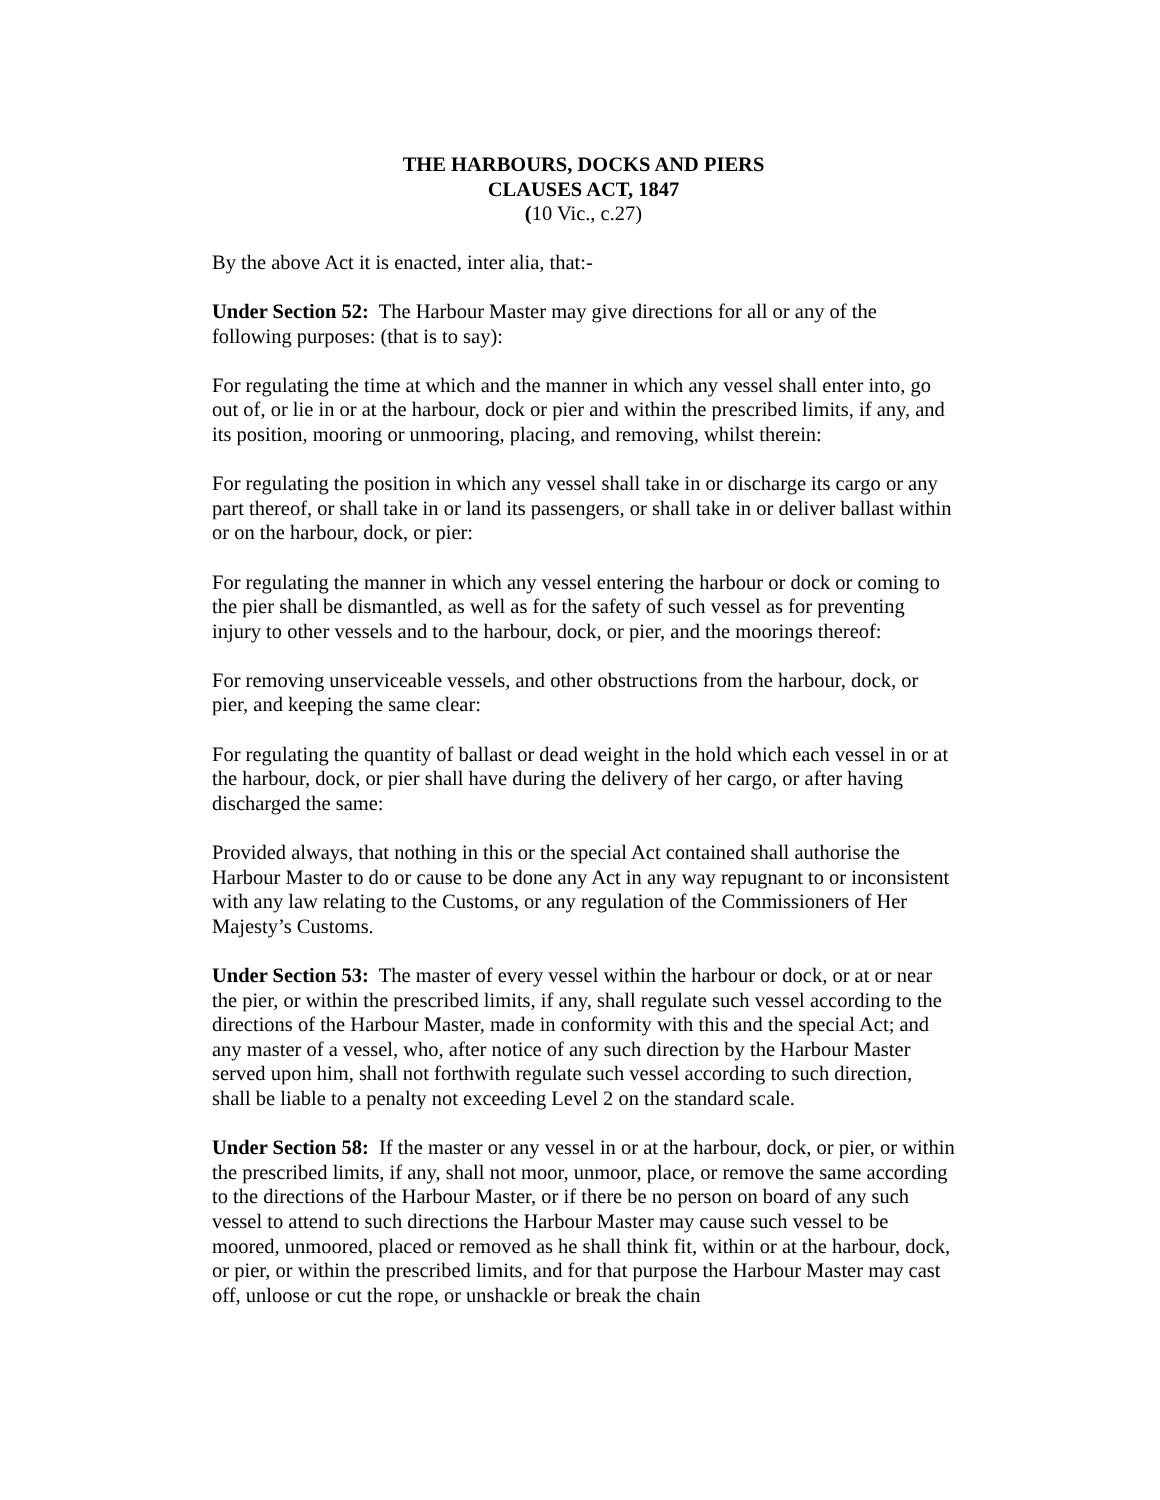THE HARBOURS, DOCKS AND PIERS
CLAUSES ACT, 1847
(10 Vic., c.27)
By the above Act it is enacted, inter alia, that:-
Under Section 52: The Harbour Master may give directions for all or any of the following purposes: (that is to say):
For regulating the time at which and the manner in which any vessel shall enter into, go out of, or lie in or at the harbour, dock or pier and within the prescribed limits, if any, and its position, mooring or unmooring, placing, and removing, whilst therein:
For regulating the position in which any vessel shall take in or discharge its cargo or any part thereof, or shall take in or land its passengers, or shall take in or deliver ballast within or on the harbour, dock, or pier:
For regulating the manner in which any vessel entering the harbour or dock or coming to the pier shall be dismantled, as well as for the safety of such vessel as for preventing injury to other vessels and to the harbour, dock, or pier, and the moorings thereof:
For removing unserviceable vessels, and other obstructions from the harbour, dock, or pier, and keeping the same clear:
For regulating the quantity of ballast or dead weight in the hold which each vessel in or at the harbour, dock, or pier shall have during the delivery of her cargo, or after having discharged the same:
Provided always, that nothing in this or the special Act contained shall authorise the Harbour Master to do or cause to be done any Act in any way repugnant to or inconsistent with any law relating to the Customs, or any regulation of the Commissioners of Her Majesty’s Customs.
Under Section 53: The master of every vessel within the harbour or dock, or at or near the pier, or within the prescribed limits, if any, shall regulate such vessel according to the directions of the Harbour Master, made in conformity with this and the special Act; and any master of a vessel, who, after notice of any such direction by the Harbour Master served upon him, shall not forthwith regulate such vessel according to such direction, shall be liable to a penalty not exceeding Level 2 on the standard scale.
Under Section 58: If the master or any vessel in or at the harbour, dock, or pier, or within the prescribed limits, if any, shall not moor, unmoor, place, or remove the same according to the directions of the Harbour Master, or if there be no person on board of any such vessel to attend to such directions the Harbour Master may cause such vessel to be moored, unmoored, placed or removed as he shall think fit, within or at the harbour, dock, or pier, or within the prescribed limits, and for that purpose the Harbour Master may cast off, unloose or cut the rope, or unshackle or break the chain